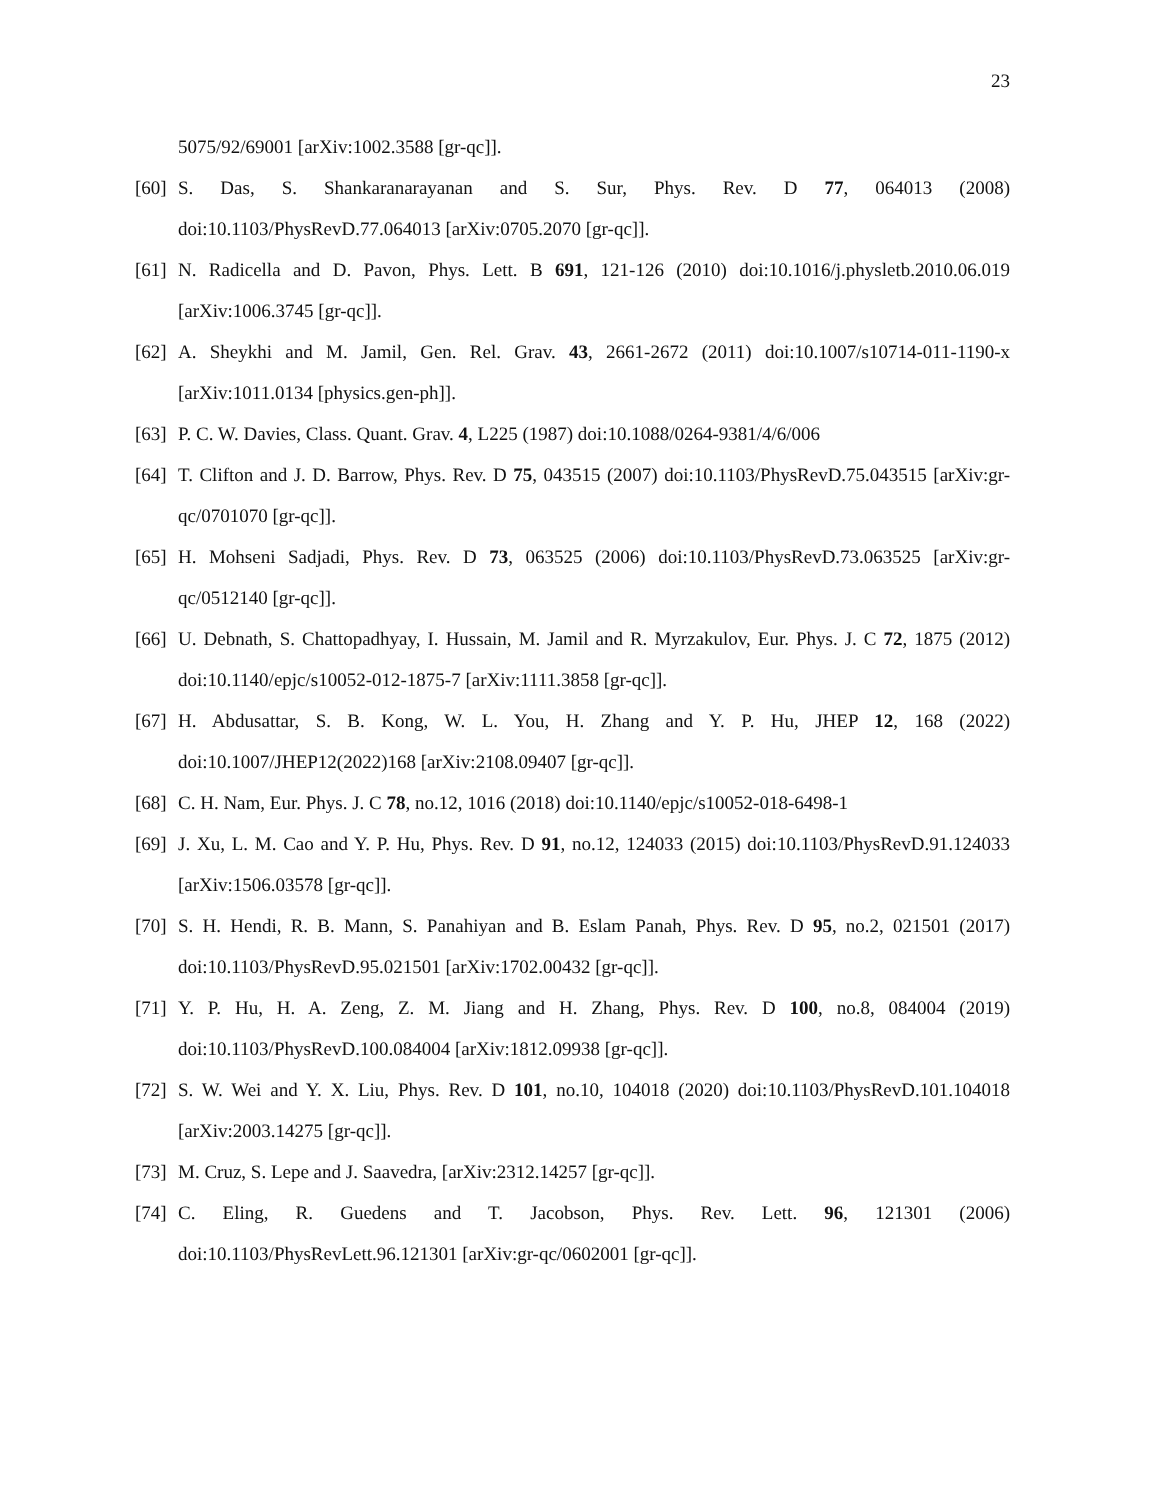23
5075/92/69001 [arXiv:1002.3588 [gr-qc]].
[60] S. Das, S. Shankaranarayanan and S. Sur, Phys. Rev. D 77, 064013 (2008) doi:10.1103/PhysRevD.77.064013 [arXiv:0705.2070 [gr-qc]].
[61] N. Radicella and D. Pavon, Phys. Lett. B 691, 121-126 (2010) doi:10.1016/j.physletb.2010.06.019 [arXiv:1006.3745 [gr-qc]].
[62] A. Sheykhi and M. Jamil, Gen. Rel. Grav. 43, 2661-2672 (2011) doi:10.1007/s10714-011-1190-x [arXiv:1011.0134 [physics.gen-ph]].
[63] P. C. W. Davies, Class. Quant. Grav. 4, L225 (1987) doi:10.1088/0264-9381/4/6/006
[64] T. Clifton and J. D. Barrow, Phys. Rev. D 75, 043515 (2007) doi:10.1103/PhysRevD.75.043515 [arXiv:gr-qc/0701070 [gr-qc]].
[65] H. Mohseni Sadjadi, Phys. Rev. D 73, 063525 (2006) doi:10.1103/PhysRevD.73.063525 [arXiv:gr-qc/0512140 [gr-qc]].
[66] U. Debnath, S. Chattopadhyay, I. Hussain, M. Jamil and R. Myrzakulov, Eur. Phys. J. C 72, 1875 (2012) doi:10.1140/epjc/s10052-012-1875-7 [arXiv:1111.3858 [gr-qc]].
[67] H. Abdusattar, S. B. Kong, W. L. You, H. Zhang and Y. P. Hu, JHEP 12, 168 (2022) doi:10.1007/JHEP12(2022)168 [arXiv:2108.09407 [gr-qc]].
[68] C. H. Nam, Eur. Phys. J. C 78, no.12, 1016 (2018) doi:10.1140/epjc/s10052-018-6498-1
[69] J. Xu, L. M. Cao and Y. P. Hu, Phys. Rev. D 91, no.12, 124033 (2015) doi:10.1103/PhysRevD.91.124033 [arXiv:1506.03578 [gr-qc]].
[70] S. H. Hendi, R. B. Mann, S. Panahiyan and B. Eslam Panah, Phys. Rev. D 95, no.2, 021501 (2017) doi:10.1103/PhysRevD.95.021501 [arXiv:1702.00432 [gr-qc]].
[71] Y. P. Hu, H. A. Zeng, Z. M. Jiang and H. Zhang, Phys. Rev. D 100, no.8, 084004 (2019) doi:10.1103/PhysRevD.100.084004 [arXiv:1812.09938 [gr-qc]].
[72] S. W. Wei and Y. X. Liu, Phys. Rev. D 101, no.10, 104018 (2020) doi:10.1103/PhysRevD.101.104018 [arXiv:2003.14275 [gr-qc]].
[73] M. Cruz, S. Lepe and J. Saavedra, [arXiv:2312.14257 [gr-qc]].
[74] C. Eling, R. Guedens and T. Jacobson, Phys. Rev. Lett. 96, 121301 (2006) doi:10.1103/PhysRevLett.96.121301 [arXiv:gr-qc/0602001 [gr-qc]].